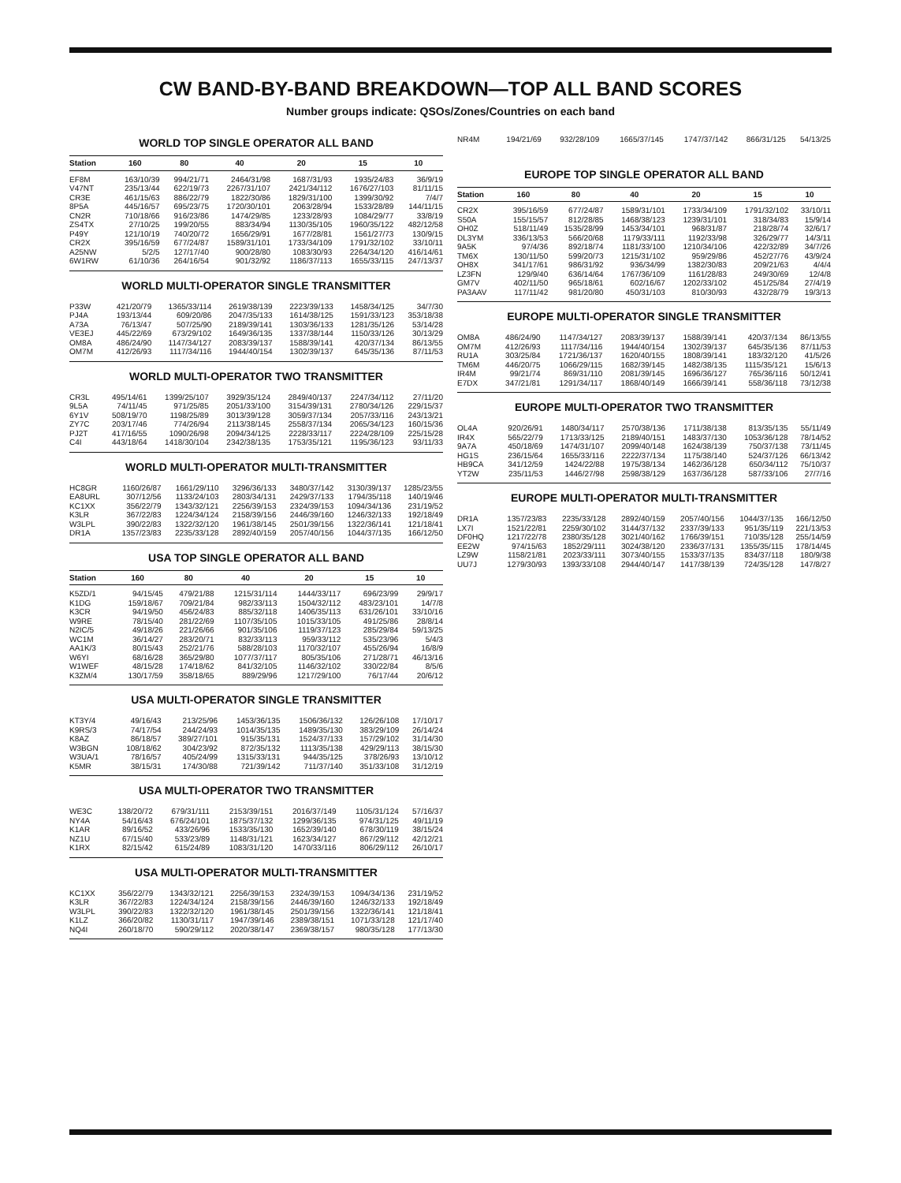CW BAND-BY-BAND BREAKDOWN—TOP ALL BAND SCORES
Number groups indicate: QSOs/Zones/Countries on each band
WORLD TOP SINGLE OPERATOR ALL BAND
| Station | 160 | 80 | 40 | 20 | 15 | 10 |
| --- | --- | --- | --- | --- | --- | --- |
| EF8M | 163/10/39 | 994/21/71 | 2464/31/98 | 1687/31/93 | 1935/24/83 | 36/9/19 |
| V47NT | 235/13/44 | 622/19/73 | 2267/31/107 | 2421/34/112 | 1676/27/103 | 81/11/15 |
| CR3E | 461/15/63 | 886/22/79 | 1822/30/86 | 1829/31/100 | 1399/30/92 | 7/4/7 |
| 8P5A | 445/16/57 | 695/23/75 | 1720/30/101 | 2063/28/94 | 1533/28/89 | 144/11/15 |
| CN2R | 710/18/66 | 916/23/86 | 1474/29/85 | 1233/28/93 | 1084/29/77 | 33/8/19 |
| ZS4TX | 27/10/25 | 199/20/55 | 883/34/94 | 1130/35/105 | 1960/35/122 | 482/12/58 |
| P49Y | 121/10/19 | 740/20/72 | 1656/29/91 | 1677/28/81 | 1561/27/73 | 130/9/15 |
| CR2X | 395/16/59 | 677/24/87 | 1589/31/101 | 1733/34/109 | 1791/32/102 | 33/10/11 |
| A25NW | 5/2/5 | 127/17/40 | 900/28/80 | 1083/30/93 | 2264/34/120 | 416/14/61 |
| 6W1RW | 61/10/36 | 264/16/54 | 901/32/92 | 1186/37/113 | 1655/33/115 | 247/13/37 |
WORLD MULTI-OPERATOR SINGLE TRANSMITTER
| P33W | 421/20/79 | 1365/33/114 | 2619/38/139 | 2223/39/133 | 1458/34/125 | 34/7/30 |
| PJ4A | 193/13/44 | 609/20/86 | 2047/35/133 | 1614/38/125 | 1591/33/123 | 353/18/38 |
| A73A | 76/13/47 | 507/25/90 | 2189/39/141 | 1303/36/133 | 1281/35/126 | 53/14/28 |
| VE3EJ | 445/22/69 | 673/29/102 | 1649/36/135 | 1337/38/144 | 1150/33/126 | 30/13/29 |
| OM8A | 486/24/90 | 1147/34/127 | 2083/39/137 | 1588/39/141 | 420/37/134 | 86/13/55 |
| OM7M | 412/26/93 | 1117/34/116 | 1944/40/154 | 1302/39/137 | 645/35/136 | 87/11/53 |
WORLD MULTI-OPERATOR TWO TRANSMITTER
| CR3L | 495/14/61 | 1399/25/107 | 3929/35/124 | 2849/40/137 | 2247/34/112 | 27/11/20 |
| 9L5A | 74/11/45 | 971/25/85 | 2051/33/100 | 3154/39/131 | 2780/34/126 | 229/15/37 |
| 6Y1V | 508/19/70 | 1198/25/89 | 3013/39/128 | 3059/37/134 | 2057/33/116 | 243/13/21 |
| ZY7C | 203/17/46 | 774/26/94 | 2113/38/145 | 2558/37/134 | 2065/34/123 | 160/15/36 |
| PJ2T | 417/16/55 | 1090/26/98 | 2094/34/125 | 2228/33/117 | 2224/28/109 | 225/15/28 |
| C4I | 443/18/64 | 1418/30/104 | 2342/38/135 | 1753/35/121 | 1195/36/123 | 93/11/33 |
WORLD MULTI-OPERATOR MULTI-TRANSMITTER
| HC8GR | 1160/26/87 | 1661/29/110 | 3296/36/133 | 3480/37/142 | 3130/39/137 | 1285/23/55 |
| EA8URL | 307/12/56 | 1133/24/103 | 2803/34/131 | 2429/37/133 | 1794/35/118 | 140/19/46 |
| KC1XX | 356/22/79 | 1343/32/121 | 2256/39/153 | 2324/39/153 | 1094/34/136 | 231/19/52 |
| K3LR | 367/22/83 | 1224/34/124 | 2158/39/156 | 2446/39/160 | 1246/32/133 | 192/18/49 |
| W3LPL | 390/22/83 | 1322/32/120 | 1961/38/145 | 2501/39/156 | 1322/36/141 | 121/18/41 |
| DR1A | 1357/23/83 | 2235/33/128 | 2892/40/159 | 2057/40/156 | 1044/37/135 | 166/12/50 |
USA TOP SINGLE OPERATOR ALL BAND
| Station | 160 | 80 | 40 | 20 | 15 | 10 |
| --- | --- | --- | --- | --- | --- | --- |
| K5ZD/1 | 94/15/45 | 479/21/88 | 1215/31/114 | 1444/33/117 | 696/23/99 | 29/9/17 |
| K1DG | 159/18/67 | 709/21/84 | 982/33/113 | 1504/32/112 | 483/23/101 | 14/7/8 |
| K3CR | 94/19/50 | 456/24/83 | 885/32/118 | 1406/35/113 | 631/26/101 | 33/10/16 |
| W9RE | 78/15/40 | 281/22/69 | 1107/35/105 | 1015/33/105 | 491/25/86 | 28/8/14 |
| N2IC/5 | 49/18/26 | 221/26/66 | 901/35/106 | 1119/37/123 | 285/29/84 | 59/13/25 |
| WC1M | 36/14/27 | 283/20/71 | 832/33/113 | 959/33/112 | 535/23/96 | 5/4/3 |
| AA1K/3 | 80/15/43 | 252/21/76 | 588/28/103 | 1170/32/107 | 455/26/94 | 16/8/9 |
| W6YI | 68/16/28 | 365/29/80 | 1077/37/117 | 805/35/106 | 271/28/71 | 46/13/16 |
| W1WEF | 48/15/28 | 174/18/62 | 841/32/105 | 1146/32/102 | 330/22/84 | 8/5/6 |
| K3ZM/4 | 130/17/59 | 358/18/65 | 889/29/96 | 1217/29/100 | 76/17/44 | 20/6/12 |
USA MULTI-OPERATOR SINGLE TRANSMITTER
| KT3Y/4 | 49/16/43 | 213/25/96 | 1453/36/135 | 1506/36/132 | 126/26/108 | 17/10/17 |
| K9RS/3 | 74/17/54 | 244/24/93 | 1014/35/135 | 1489/35/130 | 383/29/109 | 26/14/24 |
| K8AZ | 86/18/57 | 389/27/101 | 915/35/131 | 1524/37/133 | 157/29/102 | 31/14/30 |
| W3BGN | 108/18/62 | 304/23/92 | 872/35/132 | 1113/35/138 | 429/29/113 | 38/15/30 |
| W3UA/1 | 78/16/57 | 405/24/99 | 1315/33/131 | 944/35/125 | 378/26/93 | 13/10/12 |
| K5MR | 38/15/31 | 174/30/88 | 721/39/142 | 711/37/140 | 351/33/108 | 31/12/19 |
USA MULTI-OPERATOR TWO TRANSMITTER
| WE3C | 138/20/72 | 679/31/111 | 2153/39/151 | 2016/37/149 | 1105/31/124 | 57/16/37 |
| NY4A | 54/16/43 | 676/24/101 | 1875/37/132 | 1299/36/135 | 974/31/125 | 49/11/19 |
| K1AR | 89/16/52 | 433/26/96 | 1533/35/130 | 1652/39/140 | 678/30/119 | 38/15/24 |
| NZ1U | 67/15/40 | 533/23/89 | 1148/31/121 | 1623/34/127 | 867/29/112 | 42/12/21 |
| K1RX | 82/15/42 | 615/24/89 | 1083/31/120 | 1470/33/116 | 806/29/112 | 26/10/17 |
USA MULTI-OPERATOR MULTI-TRANSMITTER
| KC1XX | 356/22/79 | 1343/32/121 | 2256/39/153 | 2324/39/153 | 1094/34/136 | 231/19/52 |
| K3LR | 367/22/83 | 1224/34/124 | 2158/39/156 | 2446/39/160 | 1246/32/133 | 192/18/49 |
| W3LPL | 390/22/83 | 1322/32/120 | 1961/38/145 | 2501/39/156 | 1322/36/141 | 121/18/41 |
| K1LZ | 366/20/82 | 1130/31/117 | 1947/39/146 | 2389/38/151 | 1071/33/128 | 121/17/40 |
| NQ4I | 260/18/70 | 590/29/112 | 2020/38/147 | 2369/38/157 | 980/35/128 | 177/13/30 |
| NR4M | 194/21/69 | 932/28/109 | 1665/37/145 | 1747/37/142 | 866/31/125 | 54/13/25 |
EUROPE TOP SINGLE OPERATOR ALL BAND
| Station | 160 | 80 | 40 | 20 | 15 | 10 |
| --- | --- | --- | --- | --- | --- | --- |
| CR2X | 395/16/59 | 677/24/87 | 1589/31/101 | 1733/34/109 | 1791/32/102 | 33/10/11 |
| S50A | 155/15/57 | 812/28/85 | 1468/38/123 | 1239/31/101 | 318/34/83 | 15/9/14 |
| OH0Z | 518/11/49 | 1535/28/99 | 1453/34/101 | 968/31/87 | 218/28/74 | 32/6/17 |
| DL3YM | 336/13/53 | 566/20/68 | 1179/33/111 | 1192/33/98 | 326/29/77 | 14/3/11 |
| 9A5K | 97/4/36 | 892/18/74 | 1181/33/100 | 1210/34/106 | 422/32/89 | 34/7/26 |
| TM6X | 130/11/50 | 599/20/73 | 1215/31/102 | 959/29/86 | 452/27/76 | 43/9/24 |
| OH8X | 341/17/61 | 986/31/92 | 936/34/99 | 1382/30/83 | 209/21/63 | 4/4/4 |
| LZ3FN | 129/9/40 | 636/14/64 | 1767/36/109 | 1161/28/83 | 249/30/69 | 12/4/8 |
| GM7V | 402/11/50 | 965/18/61 | 602/16/67 | 1202/33/102 | 451/25/84 | 27/4/19 |
| PA3AAV | 117/11/42 | 981/20/80 | 450/31/103 | 810/30/93 | 432/28/79 | 19/3/13 |
EUROPE MULTI-OPERATOR SINGLE TRANSMITTER
| OM8A | 486/24/90 | 1147/34/127 | 2083/39/137 | 1588/39/141 | 420/37/134 | 86/13/55 |
| OM7M | 412/26/93 | 1117/34/116 | 1944/40/154 | 1302/39/137 | 645/35/136 | 87/11/53 |
| RU1A | 303/25/84 | 1721/36/137 | 1620/40/155 | 1808/39/141 | 183/32/120 | 41/5/26 |
| TM6M | 446/20/75 | 1066/29/115 | 1682/39/145 | 1482/38/135 | 1115/35/121 | 15/6/13 |
| IR4M | 99/21/74 | 869/31/110 | 2081/39/145 | 1696/36/127 | 765/36/116 | 50/12/41 |
| E7DX | 347/21/81 | 1291/34/117 | 1868/40/149 | 1666/39/141 | 558/36/118 | 73/12/38 |
EUROPE MULTI-OPERATOR TWO TRANSMITTER
| OL4A | 920/26/91 | 1480/34/117 | 2570/38/136 | 1711/38/138 | 813/35/135 | 55/11/49 |
| IR4X | 565/22/79 | 1713/33/125 | 2189/40/151 | 1483/37/130 | 1053/36/128 | 78/14/52 |
| 9A7A | 450/18/69 | 1474/31/107 | 2099/40/148 | 1624/38/139 | 750/37/138 | 73/11/45 |
| HG1S | 236/15/64 | 1655/33/116 | 2222/37/134 | 1175/38/140 | 524/37/126 | 66/13/42 |
| HB9CA | 341/12/59 | 1424/22/88 | 1975/38/134 | 1462/36/128 | 650/34/112 | 75/10/37 |
| YT2W | 235/11/53 | 1446/27/98 | 2598/38/129 | 1637/36/128 | 587/33/106 | 27/7/16 |
EUROPE MULTI-OPERATOR MULTI-TRANSMITTER
| DR1A | 1357/23/83 | 2235/33/128 | 2892/40/159 | 2057/40/156 | 1044/37/135 | 166/12/50 |
| LX7I | 1521/22/81 | 2259/30/102 | 3144/37/132 | 2337/39/133 | 951/35/119 | 221/13/53 |
| DF0HQ | 1217/22/78 | 2380/35/128 | 3021/40/162 | 1766/39/151 | 710/35/128 | 255/14/59 |
| EE2W | 974/15/63 | 1852/29/111 | 3024/38/120 | 2336/37/131 | 1355/35/115 | 178/14/45 |
| LZ9W | 1158/21/81 | 2023/33/111 | 3073/40/155 | 1533/37/135 | 834/37/118 | 180/9/38 |
| UU7J | 1279/30/93 | 1393/33/108 | 2944/40/147 | 1417/38/139 | 724/35/128 | 147/8/27 |